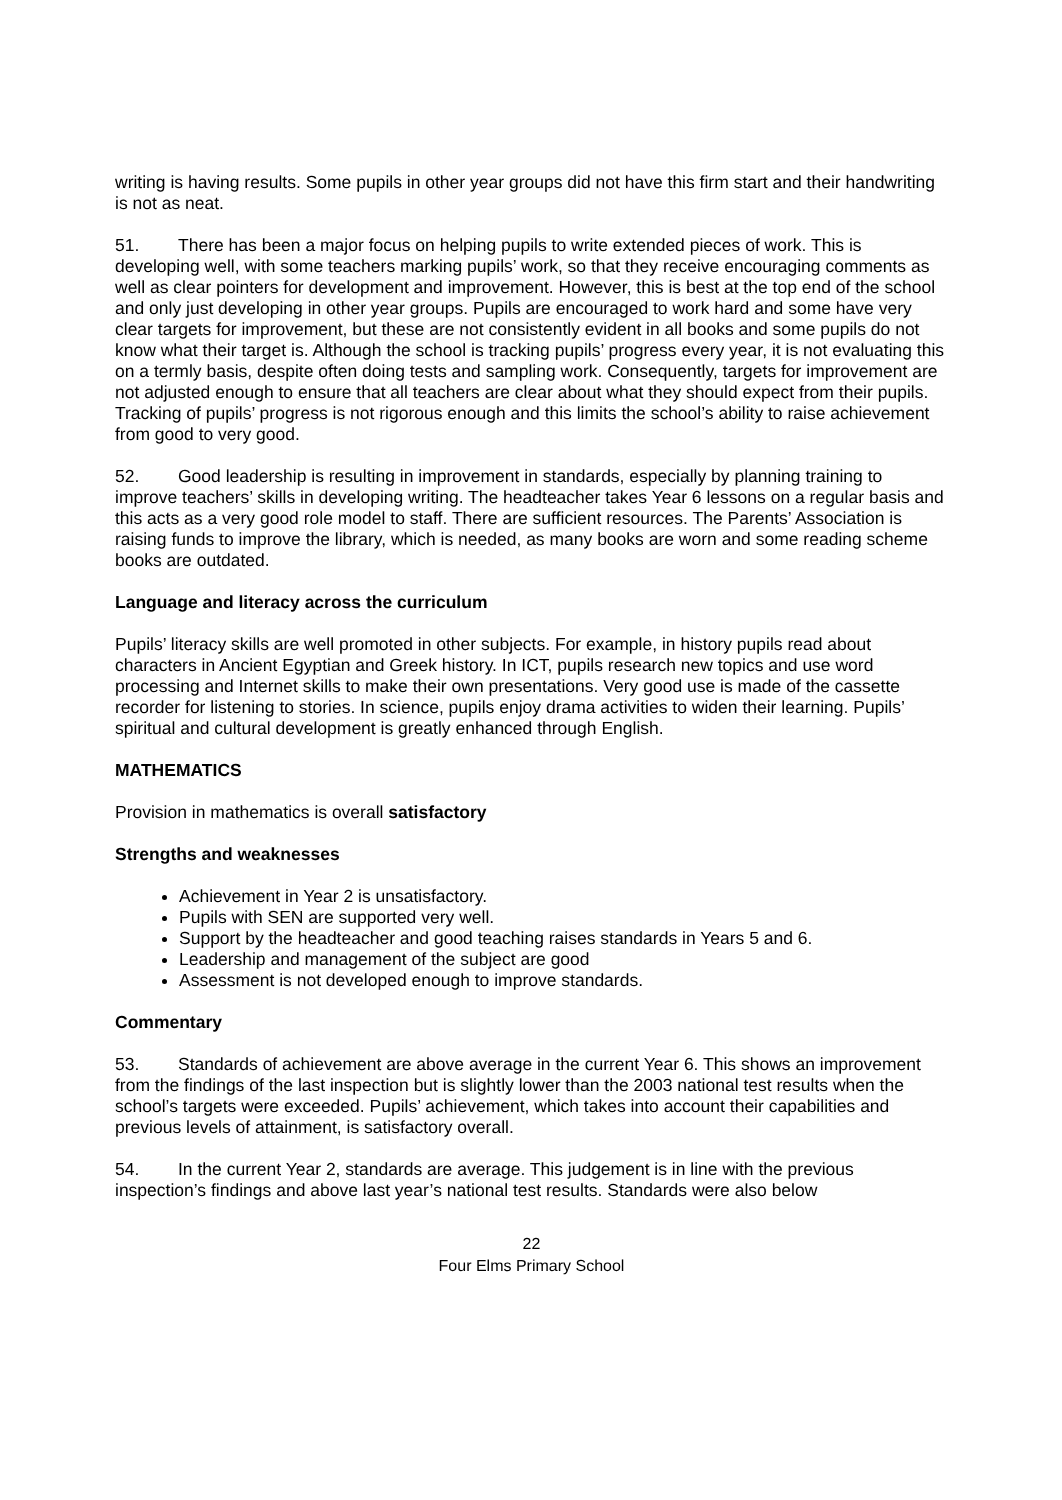writing is having results. Some pupils in other year groups did not have this firm start and their handwriting is not as neat.
51. There has been a major focus on helping pupils to write extended pieces of work. This is developing well, with some teachers marking pupils’ work, so that they receive encouraging comments as well as clear pointers for development and improvement. However, this is best at the top end of the school and only just developing in other year groups. Pupils are encouraged to work hard and some have very clear targets for improvement, but these are not consistently evident in all books and some pupils do not know what their target is. Although the school is tracking pupils’ progress every year, it is not evaluating this on a termly basis, despite often doing tests and sampling work. Consequently, targets for improvement are not adjusted enough to ensure that all teachers are clear about what they should expect from their pupils. Tracking of pupils’ progress is not rigorous enough and this limits the school’s ability to raise achievement from good to very good.
52. Good leadership is resulting in improvement in standards, especially by planning training to improve teachers’ skills in developing writing. The headteacher takes Year 6 lessons on a regular basis and this acts as a very good role model to staff. There are sufficient resources. The Parents’ Association is raising funds to improve the library, which is needed, as many books are worn and some reading scheme books are outdated.
Language and literacy across the curriculum
Pupils’ literacy skills are well promoted in other subjects. For example, in history pupils read about characters in Ancient Egyptian and Greek history. In ICT, pupils research new topics and use word processing and Internet skills to make their own presentations. Very good use is made of the cassette recorder for listening to stories. In science, pupils enjoy drama activities to widen their learning. Pupils’ spiritual and cultural development is greatly enhanced through English.
MATHEMATICS
Provision in mathematics is overall satisfactory
Strengths and weaknesses
Achievement in Year 2 is unsatisfactory.
Pupils with SEN are supported very well.
Support by the headteacher and good teaching raises standards in Years 5 and 6.
Leadership and management of the subject are good
Assessment is not developed enough to improve standards.
Commentary
53. Standards of achievement are above average in the current Year 6. This shows an improvement from the findings of the last inspection but is slightly lower than the 2003 national test results when the school’s targets were exceeded. Pupils’ achievement, which takes into account their capabilities and previous levels of attainment, is satisfactory overall.
54. In the current Year 2, standards are average. This judgement is in line with the previous inspection’s findings and above last year’s national test results. Standards were also below
22
Four Elms Primary School